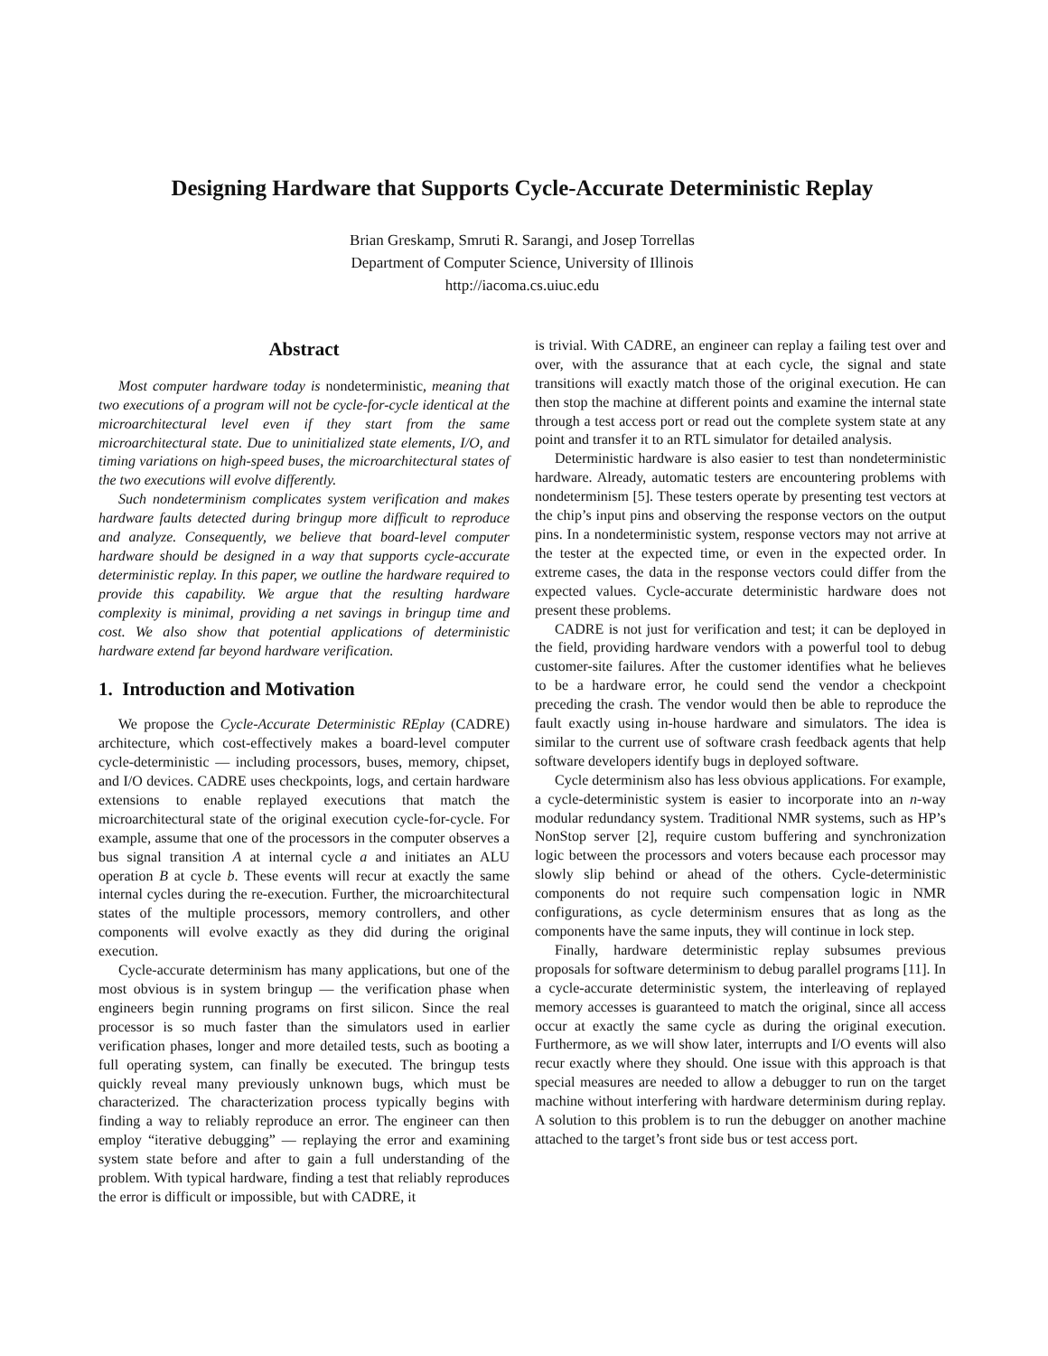Designing Hardware that Supports Cycle-Accurate Deterministic Replay
Brian Greskamp, Smruti R. Sarangi, and Josep Torrellas
Department of Computer Science, University of Illinois
http://iacoma.cs.uiuc.edu
Abstract
Most computer hardware today is nondeterministic, meaning that two executions of a program will not be cycle-for-cycle identical at the microarchitectural level even if they start from the same microarchitectural state. Due to uninitialized state elements, I/O, and timing variations on high-speed buses, the microarchitectural states of the two executions will evolve differently.
Such nondeterminism complicates system verification and makes hardware faults detected during bringup more difficult to reproduce and analyze. Consequently, we believe that board-level computer hardware should be designed in a way that supports cycle-accurate deterministic replay. In this paper, we outline the hardware required to provide this capability. We argue that the resulting hardware complexity is minimal, providing a net savings in bringup time and cost. We also show that potential applications of deterministic hardware extend far beyond hardware verification.
1. Introduction and Motivation
We propose the Cycle-Accurate Deterministic REplay (CADRE) architecture, which cost-effectively makes a board-level computer cycle-deterministic — including processors, buses, memory, chipset, and I/O devices. CADRE uses checkpoints, logs, and certain hardware extensions to enable replayed executions that match the microarchitectural state of the original execution cycle-for-cycle. For example, assume that one of the processors in the computer observes a bus signal transition A at internal cycle a and initiates an ALU operation B at cycle b. These events will recur at exactly the same internal cycles during the re-execution. Further, the microarchitectural states of the multiple processors, memory controllers, and other components will evolve exactly as they did during the original execution.
Cycle-accurate determinism has many applications, but one of the most obvious is in system bringup — the verification phase when engineers begin running programs on first silicon. Since the real processor is so much faster than the simulators used in earlier verification phases, longer and more detailed tests, such as booting a full operating system, can finally be executed. The bringup tests quickly reveal many previously unknown bugs, which must be characterized. The characterization process typically begins with finding a way to reliably reproduce an error. The engineer can then employ “iterative debugging” — replaying the error and examining system state before and after to gain a full understanding of the problem. With typical hardware, finding a test that reliably reproduces the error is difficult or impossible, but with CADRE, it
is trivial. With CADRE, an engineer can replay a failing test over and over, with the assurance that at each cycle, the signal and state transitions will exactly match those of the original execution. He can then stop the machine at different points and examine the internal state through a test access port or read out the complete system state at any point and transfer it to an RTL simulator for detailed analysis.
Deterministic hardware is also easier to test than nondeterministic hardware. Already, automatic testers are encountering problems with nondeterminism [5]. These testers operate by presenting test vectors at the chip’s input pins and observing the response vectors on the output pins. In a nondeterministic system, response vectors may not arrive at the tester at the expected time, or even in the expected order. In extreme cases, the data in the response vectors could differ from the expected values. Cycle-accurate deterministic hardware does not present these problems.
CADRE is not just for verification and test; it can be deployed in the field, providing hardware vendors with a powerful tool to debug customer-site failures. After the customer identifies what he believes to be a hardware error, he could send the vendor a checkpoint preceding the crash. The vendor would then be able to reproduce the fault exactly using in-house hardware and simulators. The idea is similar to the current use of software crash feedback agents that help software developers identify bugs in deployed software.
Cycle determinism also has less obvious applications. For example, a cycle-deterministic system is easier to incorporate into an n-way modular redundancy system. Traditional NMR systems, such as HP’s NonStop server [2], require custom buffering and synchronization logic between the processors and voters because each processor may slowly slip behind or ahead of the others. Cycle-deterministic components do not require such compensation logic in NMR configurations, as cycle determinism ensures that as long as the components have the same inputs, they will continue in lock step.
Finally, hardware deterministic replay subsumes previous proposals for software determinism to debug parallel programs [11]. In a cycle-accurate deterministic system, the interleaving of replayed memory accesses is guaranteed to match the original, since all access occur at exactly the same cycle as during the original execution. Furthermore, as we will show later, interrupts and I/O events will also recur exactly where they should. One issue with this approach is that special measures are needed to allow a debugger to run on the target machine without interfering with hardware determinism during replay. A solution to this problem is to run the debugger on another machine attached to the target’s front side bus or test access port.